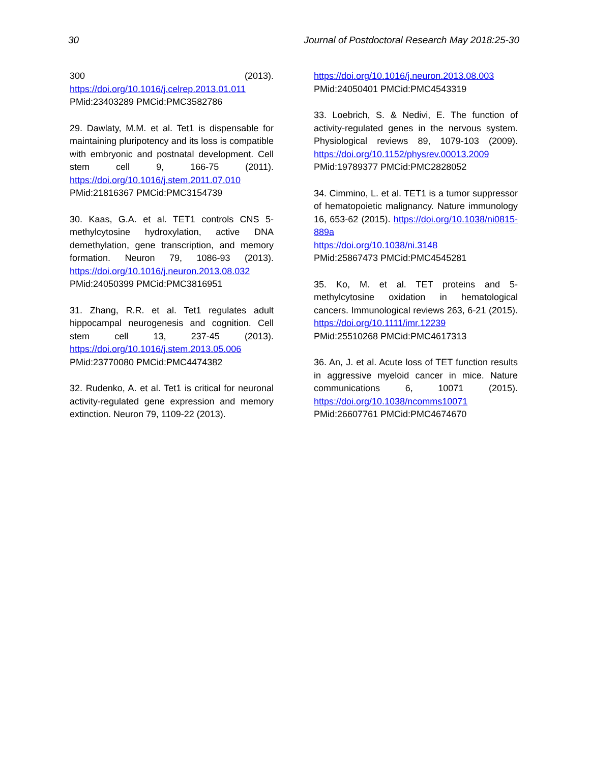30 Journal of Postdoctoral Research May 2018:25-30
300 (2013). https://doi.org/10.1016/j.celrep.2013.01.011
PMid:23403289 PMCid:PMC3582786
29. Dawlaty, M.M. et al. Tet1 is dispensable for maintaining pluripotency and its loss is compatible with embryonic and postnatal development. Cell stem cell 9, 166-75 (2011). https://doi.org/10.1016/j.stem.2011.07.010
PMid:21816367 PMCid:PMC3154739
30. Kaas, G.A. et al. TET1 controls CNS 5-methylcytosine hydroxylation, active DNA demethylation, gene transcription, and memory formation. Neuron 79, 1086-93 (2013). https://doi.org/10.1016/j.neuron.2013.08.032
PMid:24050399 PMCid:PMC3816951
31. Zhang, R.R. et al. Tet1 regulates adult hippocampal neurogenesis and cognition. Cell stem cell 13, 237-45 (2013). https://doi.org/10.1016/j.stem.2013.05.006
PMid:23770080 PMCid:PMC4474382
32. Rudenko, A. et al. Tet1 is critical for neuronal activity-regulated gene expression and memory extinction. Neuron 79, 1109-22 (2013).
https://doi.org/10.1016/j.neuron.2013.08.003
PMid:24050401 PMCid:PMC4543319
33. Loebrich, S. & Nedivi, E. The function of activity-regulated genes in the nervous system. Physiological reviews 89, 1079-103 (2009). https://doi.org/10.1152/physrev.00013.2009
PMid:19789377 PMCid:PMC2828052
34. Cimmino, L. et al. TET1 is a tumor suppressor of hematopoietic malignancy. Nature immunology 16, 653-62 (2015). https://doi.org/10.1038/ni0815-889a
https://doi.org/10.1038/ni.3148
PMid:25867473 PMCid:PMC4545281
35. Ko, M. et al. TET proteins and 5-methylcytosine oxidation in hematological cancers. Immunological reviews 263, 6-21 (2015). https://doi.org/10.1111/imr.12239
PMid:25510268 PMCid:PMC4617313
36. An, J. et al. Acute loss of TET function results in aggressive myeloid cancer in mice. Nature communications 6, 10071 (2015). https://doi.org/10.1038/ncomms10071
PMid:26607761 PMCid:PMC4674670